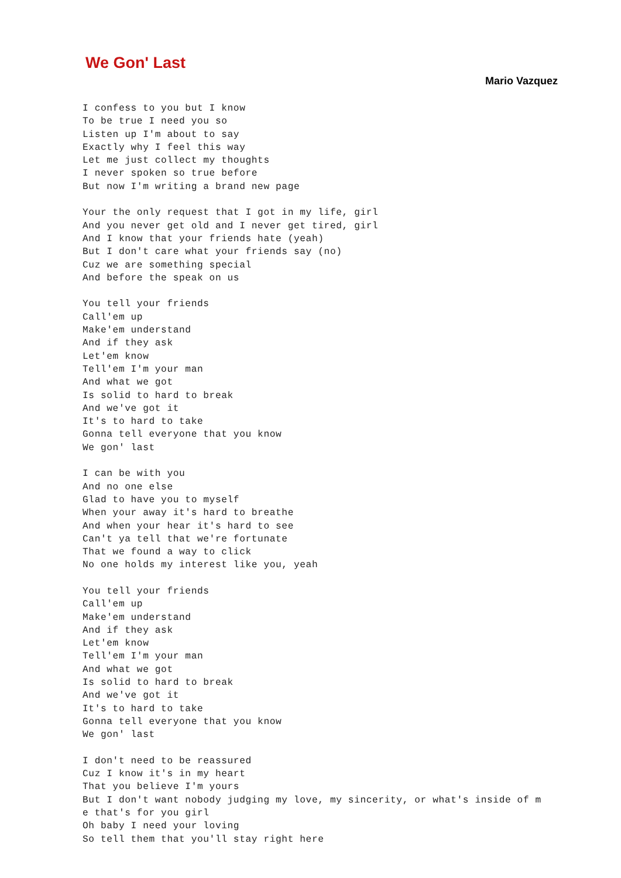We Gon' Last
Mario Vazquez
I confess to you but I know
To be true I need you so
Listen up I'm about to say
Exactly why I feel this way
Let me just collect my thoughts
I never spoken so true before
But now I'm writing a brand new page

Your the only request that I got in my life, girl
And you never get old and I never get tired, girl
And I know that your friends hate (yeah)
But I don't care what your friends say (no)
Cuz we are something special
And before the speak on us

You tell your friends
Call'em up
Make'em understand
And if they ask
Let'em know
Tell'em I'm your man
And what we got
Is solid to hard to break
And we've got it
It's to hard to take
Gonna tell everyone that you know
We gon' last

I can be with you
And no one else
Glad to have you to myself
When your away it's hard to breathe
And when your hear it's hard to see
Can't ya tell that we're fortunate
That we found a way to click
No one holds my interest like you, yeah

You tell your friends
Call'em up
Make'em understand
And if they ask
Let'em know
Tell'em I'm your man
And what we got
Is solid to hard to break
And we've got it
It's to hard to take
Gonna tell everyone that you know
We gon' last

I don't need to be reassured
Cuz I know it's in my heart
That you believe I'm yours
But I don't want nobody judging my love, my sincerity, or what's inside of m
e that's for you girl
Oh baby I need your loving
So tell them that you'll stay right here